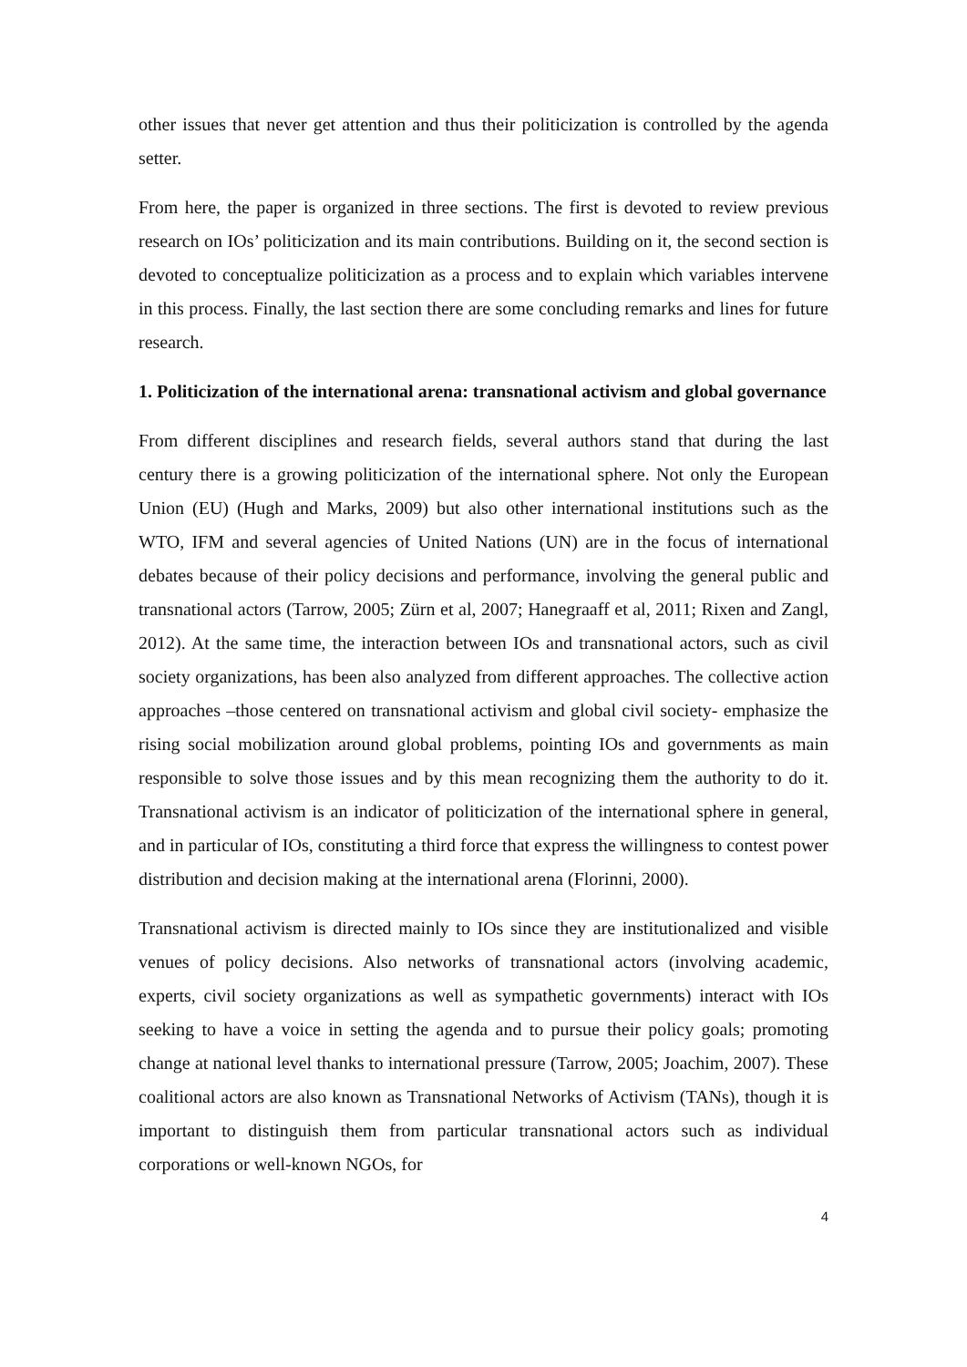other issues that never get attention and thus their politicization is controlled by the agenda setter.
From here, the paper is organized in three sections. The first is devoted to review previous research on IOs’ politicization and its main contributions. Building on it, the second section is devoted to conceptualize politicization as a process and to explain which variables intervene in this process. Finally, the last section there are some concluding remarks and lines for future research.
1. Politicization of the international arena: transnational activism and global governance
From different disciplines and research fields, several authors stand that during the last century there is a growing politicization of the international sphere. Not only the European Union (EU) (Hugh and Marks, 2009) but also other international institutions such as the WTO, IFM and several agencies of United Nations (UN) are in the focus of international debates because of their policy decisions and performance, involving the general public and transnational actors (Tarrow, 2005; Zürn et al, 2007; Hanegraaff et al, 2011; Rixen and Zangl, 2012). At the same time, the interaction between IOs and transnational actors, such as civil society organizations, has been also analyzed from different approaches. The collective action approaches –those centered on transnational activism and global civil society- emphasize the rising social mobilization around global problems, pointing IOs and governments as main responsible to solve those issues and by this mean recognizing them the authority to do it. Transnational activism is an indicator of politicization of the international sphere in general, and in particular of IOs, constituting a third force that express the willingness to contest power distribution and decision making at the international arena (Florinni, 2000).
Transnational activism is directed mainly to IOs since they are institutionalized and visible venues of policy decisions. Also networks of transnational actors (involving academic, experts, civil society organizations as well as sympathetic governments) interact with IOs seeking to have a voice in setting the agenda and to pursue their policy goals; promoting change at national level thanks to international pressure (Tarrow, 2005; Joachim, 2007). These coalitional actors are also known as Transnational Networks of Activism (TANs), though it is important to distinguish them from particular transnational actors such as individual corporations or well-known NGOs, for
4